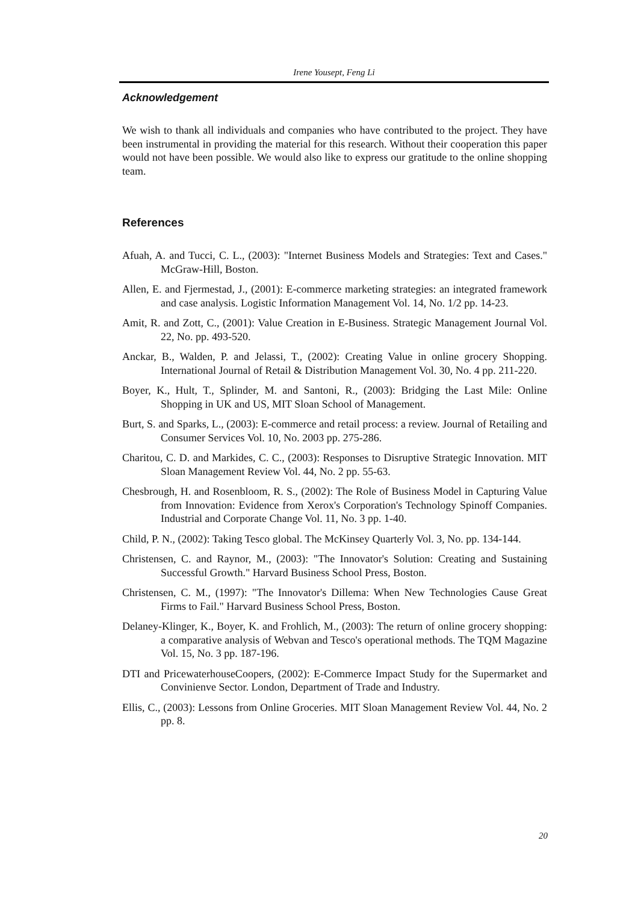Irene Yousept, Feng Li
Acknowledgement
We wish to thank all individuals and companies who have contributed to the project. They have been instrumental in providing the material for this research. Without their cooperation this paper would not have been possible. We would also like to express our gratitude to the online shopping team.
References
Afuah, A. and Tucci, C. L., (2003): "Internet Business Models and Strategies: Text and Cases." McGraw-Hill, Boston.
Allen, E. and Fjermestad, J., (2001): E-commerce marketing strategies: an integrated framework and case analysis. Logistic Information Management Vol. 14, No. 1/2 pp. 14-23.
Amit, R. and Zott, C., (2001): Value Creation in E-Business. Strategic Management Journal Vol. 22, No. pp. 493-520.
Anckar, B., Walden, P. and Jelassi, T., (2002): Creating Value in online grocery Shopping. International Journal of Retail & Distribution Management Vol. 30, No. 4 pp. 211-220.
Boyer, K., Hult, T., Splinder, M. and Santoni, R., (2003): Bridging the Last Mile: Online Shopping in UK and US, MIT Sloan School of Management.
Burt, S. and Sparks, L., (2003): E-commerce and retail process: a review. Journal of Retailing and Consumer Services Vol. 10, No. 2003 pp. 275-286.
Charitou, C. D. and Markides, C. C., (2003): Responses to Disruptive Strategic Innovation. MIT Sloan Management Review Vol. 44, No. 2 pp. 55-63.
Chesbrough, H. and Rosenbloom, R. S., (2002): The Role of Business Model in Capturing Value from Innovation: Evidence from Xerox's Corporation's Technology Spinoff Companies. Industrial and Corporate Change Vol. 11, No. 3 pp. 1-40.
Child, P. N., (2002): Taking Tesco global. The McKinsey Quarterly Vol. 3, No. pp. 134-144.
Christensen, C. and Raynor, M., (2003): "The Innovator's Solution: Creating and Sustaining Successful Growth." Harvard Business School Press, Boston.
Christensen, C. M., (1997): "The Innovator's Dillema: When New Technologies Cause Great Firms to Fail." Harvard Business School Press, Boston.
Delaney-Klinger, K., Boyer, K. and Frohlich, M., (2003): The return of online grocery shopping: a comparative analysis of Webvan and Tesco's operational methods. The TQM Magazine Vol. 15, No. 3 pp. 187-196.
DTI and PricewaterhouseCoopers, (2002): E-Commerce Impact Study for the Supermarket and Convinienve Sector. London, Department of Trade and Industry.
Ellis, C., (2003): Lessons from Online Groceries. MIT Sloan Management Review Vol. 44, No. 2 pp. 8.
20